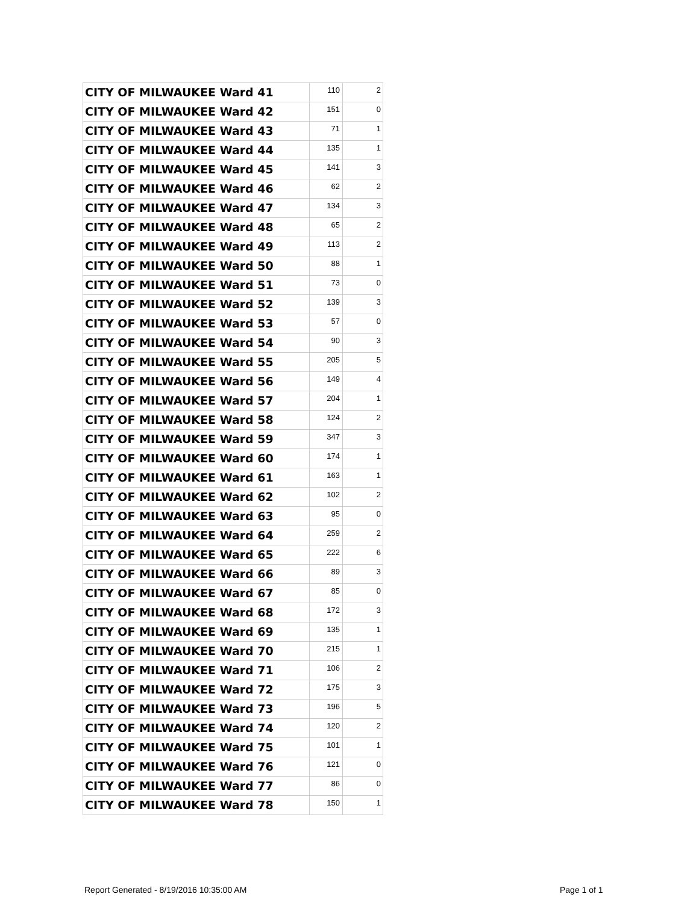| CITY OF MILWAUKEE Ward 41 | 110 | 2 |
| CITY OF MILWAUKEE Ward 42 | 151 | 0 |
| CITY OF MILWAUKEE Ward 43 | 71 | 1 |
| CITY OF MILWAUKEE Ward 44 | 135 | 1 |
| CITY OF MILWAUKEE Ward 45 | 141 | 3 |
| CITY OF MILWAUKEE Ward 46 | 62 | 2 |
| CITY OF MILWAUKEE Ward 47 | 134 | 3 |
| CITY OF MILWAUKEE Ward 48 | 65 | 2 |
| CITY OF MILWAUKEE Ward 49 | 113 | 2 |
| CITY OF MILWAUKEE Ward 50 | 88 | 1 |
| CITY OF MILWAUKEE Ward 51 | 73 | 0 |
| CITY OF MILWAUKEE Ward 52 | 139 | 3 |
| CITY OF MILWAUKEE Ward 53 | 57 | 0 |
| CITY OF MILWAUKEE Ward 54 | 90 | 3 |
| CITY OF MILWAUKEE Ward 55 | 205 | 5 |
| CITY OF MILWAUKEE Ward 56 | 149 | 4 |
| CITY OF MILWAUKEE Ward 57 | 204 | 1 |
| CITY OF MILWAUKEE Ward 58 | 124 | 2 |
| CITY OF MILWAUKEE Ward 59 | 347 | 3 |
| CITY OF MILWAUKEE Ward 60 | 174 | 1 |
| CITY OF MILWAUKEE Ward 61 | 163 | 1 |
| CITY OF MILWAUKEE Ward 62 | 102 | 2 |
| CITY OF MILWAUKEE Ward 63 | 95 | 0 |
| CITY OF MILWAUKEE Ward 64 | 259 | 2 |
| CITY OF MILWAUKEE Ward 65 | 222 | 6 |
| CITY OF MILWAUKEE Ward 66 | 89 | 3 |
| CITY OF MILWAUKEE Ward 67 | 85 | 0 |
| CITY OF MILWAUKEE Ward 68 | 172 | 3 |
| CITY OF MILWAUKEE Ward 69 | 135 | 1 |
| CITY OF MILWAUKEE Ward 70 | 215 | 1 |
| CITY OF MILWAUKEE Ward 71 | 106 | 2 |
| CITY OF MILWAUKEE Ward 72 | 175 | 3 |
| CITY OF MILWAUKEE Ward 73 | 196 | 5 |
| CITY OF MILWAUKEE Ward 74 | 120 | 2 |
| CITY OF MILWAUKEE Ward 75 | 101 | 1 |
| CITY OF MILWAUKEE Ward 76 | 121 | 0 |
| CITY OF MILWAUKEE Ward 77 | 86 | 0 |
| CITY OF MILWAUKEE Ward 78 | 150 | 1 |
Report Generated - 8/19/2016 10:35:00 AM
Page 1 of 1